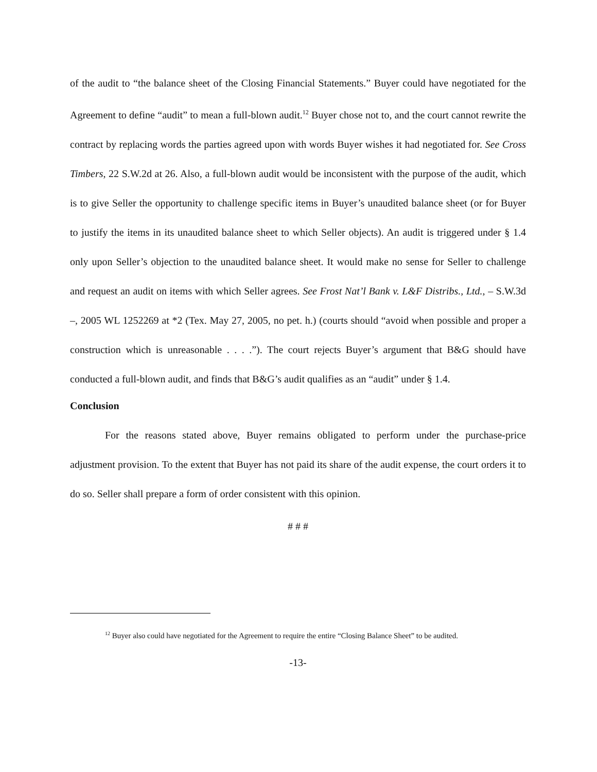of the audit to “the balance sheet of the Closing Financial Statements.” Buyer could have negotiated for the Agreement to define “audit” to mean a full-blown audit.<sup>12</sup> Buyer chose not to, and the court cannot rewrite the contract by replacing words the parties agreed upon with words Buyer wishes it had negotiated for. See Cross Timbers, 22 S.W.2d at 26. Also, a full-blown audit would be inconsistent with the purpose of the audit, which is to give Seller the opportunity to challenge specific items in Buyer’s unaudited balance sheet (or for Buyer to justify the items in its unaudited balance sheet to which Seller objects). An audit is triggered under § 1.4 only upon Seller’s objection to the unaudited balance sheet. It would make no sense for Seller to challenge and request an audit on items with which Seller agrees. See Frost Nat’l Bank v. L&F Distribs., Ltd., – S.W.3d –, 2005 WL 1252269 at *2 (Tex. May 27, 2005, no pet. h.) (courts should “avoid when possible and proper a construction which is unreasonable . . . .”). The court rejects Buyer’s argument that B&G should have conducted a full-blown audit, and finds that B&G’s audit qualifies as an “audit” under § 1.4.
Conclusion
For the reasons stated above, Buyer remains obligated to perform under the purchase-price adjustment provision. To the extent that Buyer has not paid its share of the audit expense, the court orders it to do so. Seller shall prepare a form of order consistent with this opinion.
# # #
<sup>12</sup> Buyer also could have negotiated for the Agreement to require the entire “Closing Balance Sheet” to be audited.
-13-